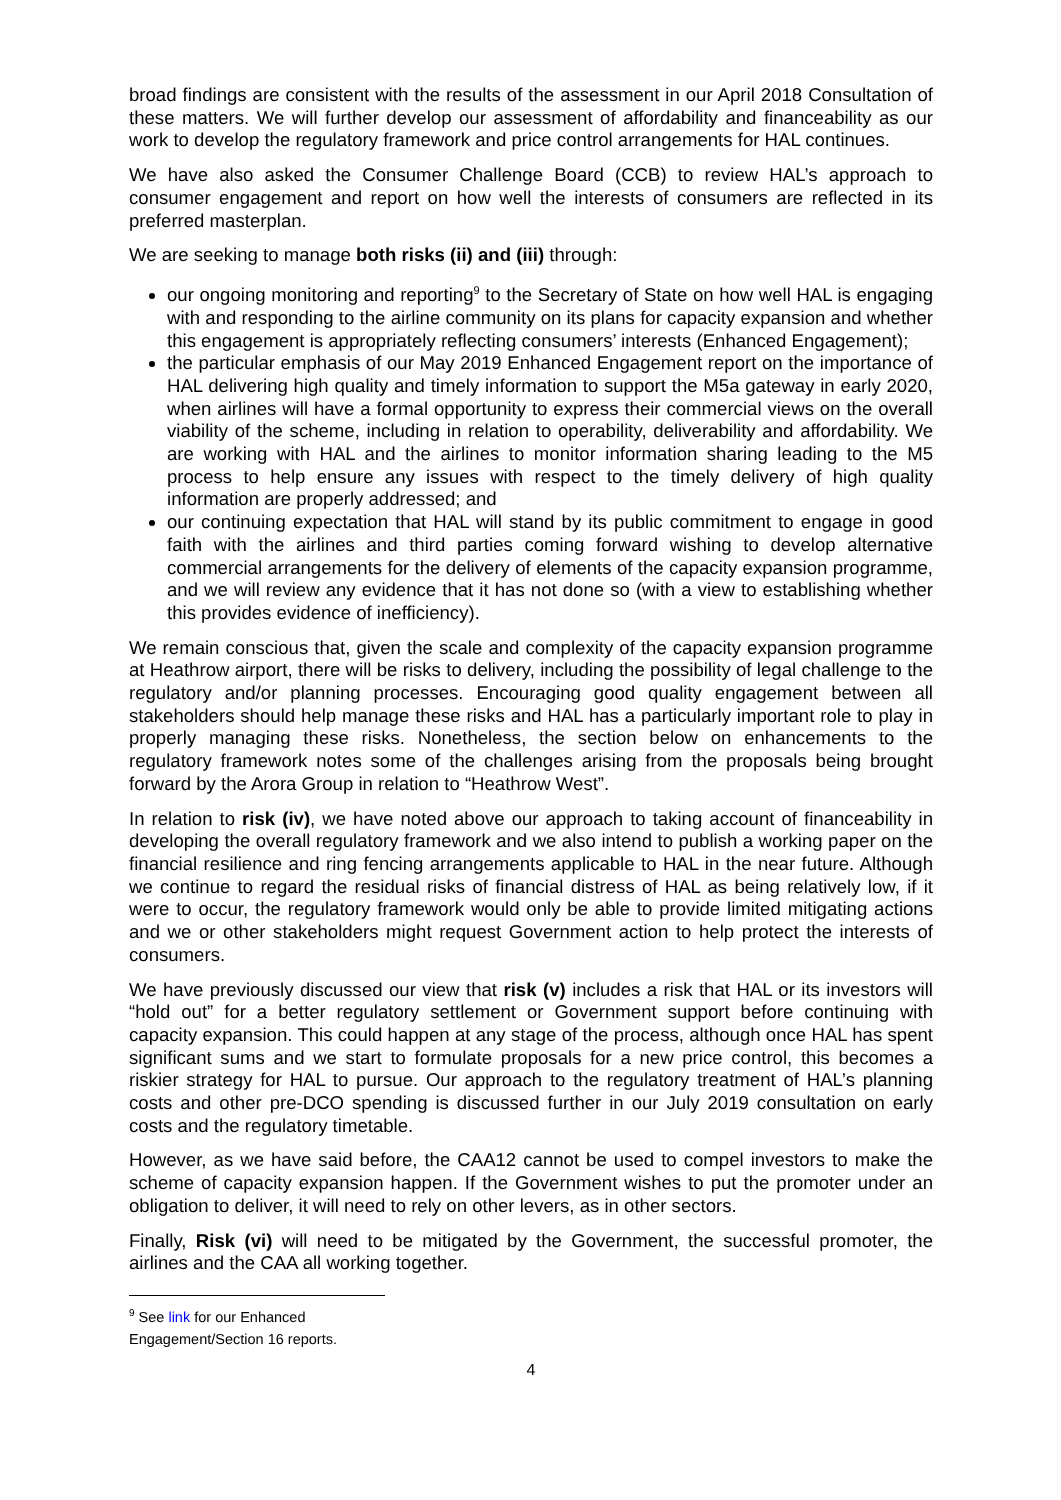broad findings are consistent with the results of the assessment in our April 2018 Consultation of these matters. We will further develop our assessment of affordability and financeability as our work to develop the regulatory framework and price control arrangements for HAL continues.
We have also asked the Consumer Challenge Board (CCB) to review HAL’s approach to consumer engagement and report on how well the interests of consumers are reflected in its preferred masterplan.
We are seeking to manage both risks (ii) and (iii) through:
our ongoing monitoring and reporting<sup>9</sup> to the Secretary of State on how well HAL is engaging with and responding to the airline community on its plans for capacity expansion and whether this engagement is appropriately reflecting consumers’ interests (Enhanced Engagement);
the particular emphasis of our May 2019 Enhanced Engagement report on the importance of HAL delivering high quality and timely information to support the M5a gateway in early 2020, when airlines will have a formal opportunity to express their commercial views on the overall viability of the scheme, including in relation to operability, deliverability and affordability. We are working with HAL and the airlines to monitor information sharing leading to the M5 process to help ensure any issues with respect to the timely delivery of high quality information are properly addressed; and
our continuing expectation that HAL will stand by its public commitment to engage in good faith with the airlines and third parties coming forward wishing to develop alternative commercial arrangements for the delivery of elements of the capacity expansion programme, and we will review any evidence that it has not done so (with a view to establishing whether this provides evidence of inefficiency).
We remain conscious that, given the scale and complexity of the capacity expansion programme at Heathrow airport, there will be risks to delivery, including the possibility of legal challenge to the regulatory and/or planning processes. Encouraging good quality engagement between all stakeholders should help manage these risks and HAL has a particularly important role to play in properly managing these risks. Nonetheless, the section below on enhancements to the regulatory framework notes some of the challenges arising from the proposals being brought forward by the Arora Group in relation to “Heathrow West”.
In relation to risk (iv), we have noted above our approach to taking account of financeability in developing the overall regulatory framework and we also intend to publish a working paper on the financial resilience and ring fencing arrangements applicable to HAL in the near future. Although we continue to regard the residual risks of financial distress of HAL as being relatively low, if it were to occur, the regulatory framework would only be able to provide limited mitigating actions and we or other stakeholders might request Government action to help protect the interests of consumers.
We have previously discussed our view that risk (v) includes a risk that HAL or its investors will “hold out” for a better regulatory settlement or Government support before continuing with capacity expansion. This could happen at any stage of the process, although once HAL has spent significant sums and we start to formulate proposals for a new price control, this becomes a riskier strategy for HAL to pursue. Our approach to the regulatory treatment of HAL’s planning costs and other pre-DCO spending is discussed further in our July 2019 consultation on early costs and the regulatory timetable.
However, as we have said before, the CAA12 cannot be used to compel investors to make the scheme of capacity expansion happen. If the Government wishes to put the promoter under an obligation to deliver, it will need to rely on other levers, as in other sectors.
Finally, Risk (vi) will need to be mitigated by the Government, the successful promoter, the airlines and the CAA all working together.
<sup>9</sup> See link for our Enhanced Engagement/Section 16 reports.
4